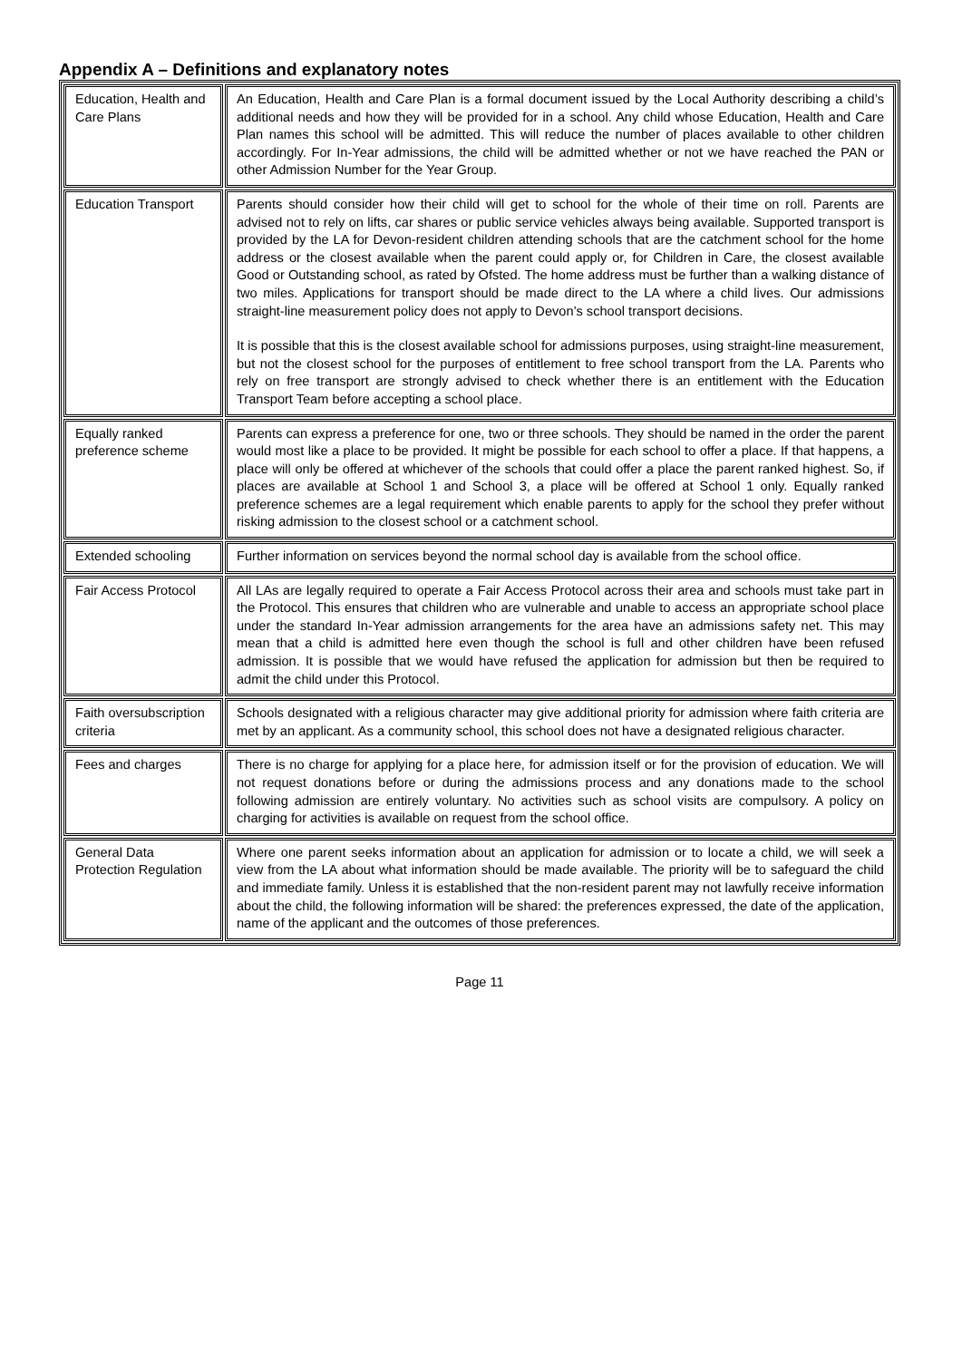Appendix A – Definitions and explanatory notes
| Education, Health and Care Plans | An Education, Health and Care Plan is a formal document issued by the Local Authority describing a child’s additional needs and how they will be provided for in a school. Any child whose Education, Health and Care Plan names this school will be admitted. This will reduce the number of places available to other children accordingly. For In-Year admissions, the child will be admitted whether or not we have reached the PAN or other Admission Number for the Year Group. |
| Education Transport | Parents should consider how their child will get to school for the whole of their time on roll. Parents are advised not to rely on lifts, car shares or public service vehicles always being available. Supported transport is provided by the LA for Devon-resident children attending schools that are the catchment school for the home address or the closest available when the parent could apply or, for Children in Care, the closest available Good or Outstanding school, as rated by Ofsted. The home address must be further than a walking distance of two miles. Applications for transport should be made direct to the LA where a child lives. Our admissions straight-line measurement policy does not apply to Devon’s school transport decisions. It is possible that this is the closest available school for admissions purposes, using straight-line measurement, but not the closest school for the purposes of entitlement to free school transport from the LA. Parents who rely on free transport are strongly advised to check whether there is an entitlement with the Education Transport Team before accepting a school place. |
| Equally ranked preference scheme | Parents can express a preference for one, two or three schools. They should be named in the order the parent would most like a place to be provided. It might be possible for each school to offer a place. If that happens, a place will only be offered at whichever of the schools that could offer a place the parent ranked highest. So, if places are available at School 1 and School 3, a place will be offered at School 1 only. Equally ranked preference schemes are a legal requirement which enable parents to apply for the school they prefer without risking admission to the closest school or a catchment school. |
| Extended schooling | Further information on services beyond the normal school day is available from the school office. |
| Fair Access Protocol | All LAs are legally required to operate a Fair Access Protocol across their area and schools must take part in the Protocol. This ensures that children who are vulnerable and unable to access an appropriate school place under the standard In-Year admission arrangements for the area have an admissions safety net. This may mean that a child is admitted here even though the school is full and other children have been refused admission. It is possible that we would have refused the application for admission but then be required to admit the child under this Protocol. |
| Faith oversubscription criteria | Schools designated with a religious character may give additional priority for admission where faith criteria are met by an applicant. As a community school, this school does not have a designated religious character. |
| Fees and charges | There is no charge for applying for a place here, for admission itself or for the provision of education. We will not request donations before or during the admissions process and any donations made to the school following admission are entirely voluntary. No activities such as school visits are compulsory. A policy on charging for activities is available on request from the school office. |
| General Data Protection Regulation | Where one parent seeks information about an application for admission or to locate a child, we will seek a view from the LA about what information should be made available. The priority will be to safeguard the child and immediate family. Unless it is established that the non-resident parent may not lawfully receive information about the child, the following information will be shared: the preferences expressed, the date of the application, name of the applicant and the outcomes of those preferences. |
Page 11